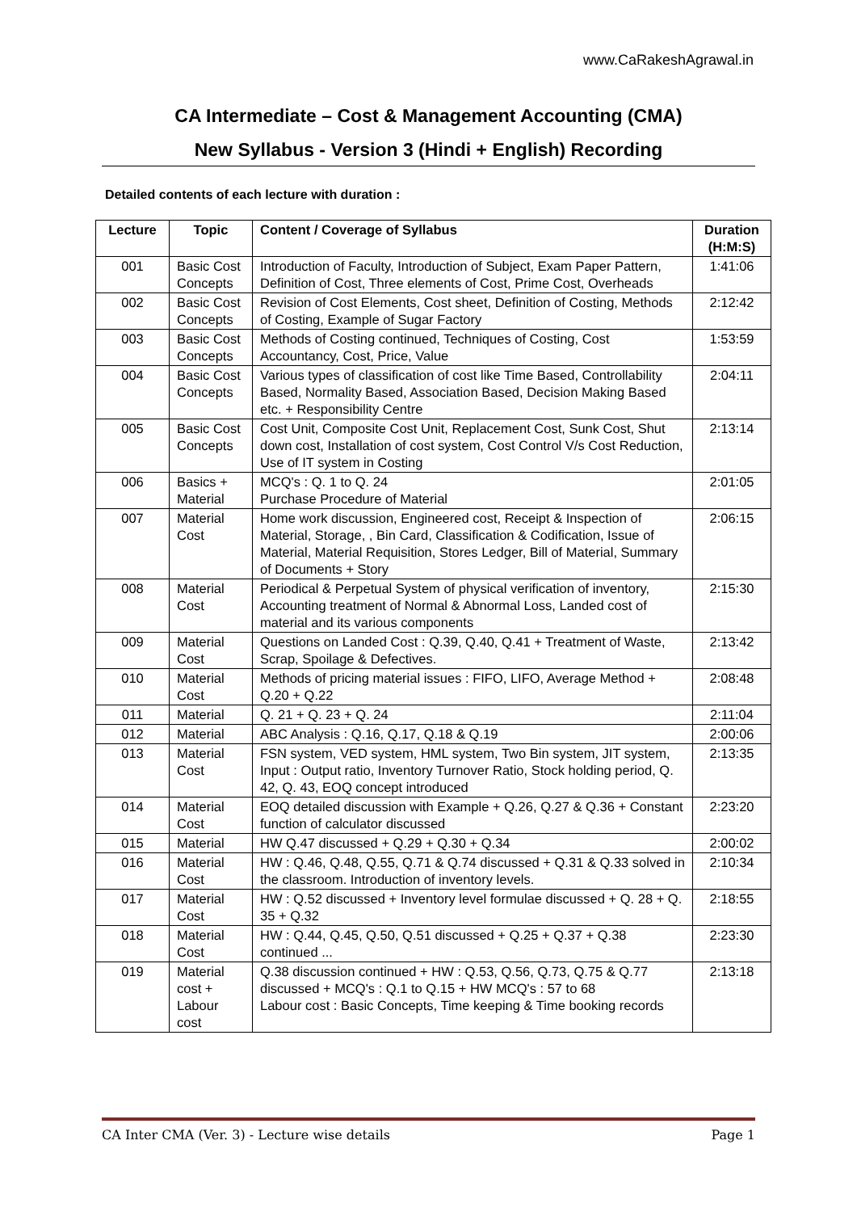www.CaRakeshAgrawal.in
CA Intermediate – Cost & Management Accounting (CMA)
New Syllabus - Version 3 (Hindi + English) Recording
Detailed contents of each lecture with duration :
| Lecture | Topic | Content / Coverage of Syllabus | Duration (H:M:S) |
| --- | --- | --- | --- |
| 001 | Basic Cost Concepts | Introduction of Faculty, Introduction of Subject, Exam Paper Pattern, Definition of Cost, Three elements of Cost, Prime Cost, Overheads | 1:41:06 |
| 002 | Basic Cost Concepts | Revision of Cost Elements, Cost sheet, Definition of Costing, Methods of Costing, Example of Sugar Factory | 2:12:42 |
| 003 | Basic Cost Concepts | Methods of Costing continued, Techniques of Costing, Cost Accountancy, Cost, Price, Value | 1:53:59 |
| 004 | Basic Cost Concepts | Various types of classification of cost like Time Based, Controllability Based, Normality Based, Association Based, Decision Making Based etc. + Responsibility Centre | 2:04:11 |
| 005 | Basic Cost Concepts | Cost Unit, Composite Cost Unit, Replacement Cost, Sunk Cost, Shut down cost, Installation of cost system, Cost Control V/s Cost Reduction, Use of IT system in Costing | 2:13:14 |
| 006 | Basics + Material | MCQ's : Q. 1 to Q. 24 Purchase Procedure of Material | 2:01:05 |
| 007 | Material Cost | Home work discussion, Engineered cost, Receipt & Inspection of Material, Storage, , Bin Card, Classification & Codification, Issue of Material, Material Requisition, Stores Ledger, Bill of Material, Summary of Documents + Story | 2:06:15 |
| 008 | Material Cost | Periodical & Perpetual System of physical verification of inventory, Accounting treatment of Normal & Abnormal Loss, Landed cost of material and its various components | 2:15:30 |
| 009 | Material Cost | Questions on Landed Cost : Q.39, Q.40, Q.41 + Treatment of Waste, Scrap, Spoilage & Defectives. | 2:13:42 |
| 010 | Material Cost | Methods of pricing material issues : FIFO, LIFO, Average Method + Q.20 + Q.22 | 2:08:48 |
| 011 | Material | Q. 21 + Q. 23 + Q. 24 | 2:11:04 |
| 012 | Material | ABC Analysis : Q.16, Q.17, Q.18 & Q.19 | 2:00:06 |
| 013 | Material Cost | FSN system, VED system, HML system, Two Bin system, JIT system, Input : Output ratio, Inventory Turnover Ratio, Stock holding period, Q. 42, Q. 43, EOQ concept introduced | 2:13:35 |
| 014 | Material Cost | EOQ detailed discussion with Example + Q.26, Q.27 & Q.36 + Constant function of calculator discussed | 2:23:20 |
| 015 | Material | HW Q.47 discussed + Q.29 + Q.30 + Q.34 | 2:00:02 |
| 016 | Material Cost | HW : Q.46, Q.48, Q.55, Q.71 & Q.74 discussed + Q.31 & Q.33 solved in the classroom. Introduction of inventory levels. | 2:10:34 |
| 017 | Material Cost | HW : Q.52 discussed + Inventory level formulae discussed + Q. 28 + Q. 35 + Q.32 | 2:18:55 |
| 018 | Material Cost | HW : Q.44, Q.45, Q.50, Q.51 discussed + Q.25 + Q.37 + Q.38 continued ... | 2:23:30 |
| 019 | Material cost + Labour cost | Q.38 discussion continued + HW : Q.53, Q.56, Q.73, Q.75 & Q.77 discussed + MCQ's : Q.1 to Q.15 + HW MCQ's : 57 to 68 Labour cost : Basic Concepts, Time keeping & Time booking records | 2:13:18 |
CA Inter CMA (Ver. 3) - Lecture wise details Page 1